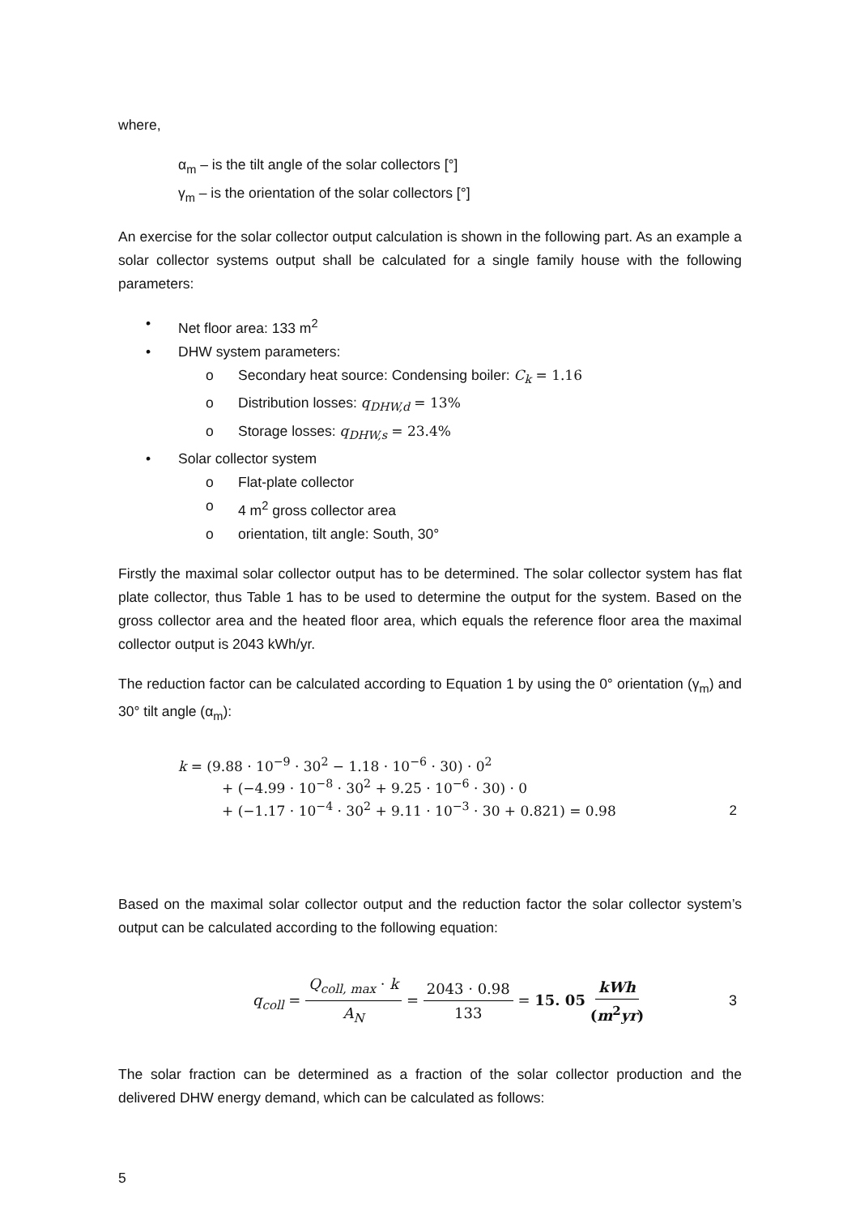where,
α<sub>m</sub> – is the tilt angle of the solar collectors [°]
γ<sub>m</sub> – is the orientation of the solar collectors [°]
An exercise for the solar collector output calculation is shown in the following part. As an example a solar collector systems output shall be calculated for a single family house with the following parameters:
• Net floor area: 133 m<sup>2</sup>
• DHW system parameters:
o Secondary heat source: Condensing boiler: C<sub>k</sub> = 1.16
o Distribution losses: q<sub>DHW,d</sub> = 13%
o Storage losses: q<sub>DHW,s</sub> = 23.4%
• Solar collector system
o Flat-plate collector
o 4 m<sup>2</sup> gross collector area
o orientation, tilt angle: South, 30°
Firstly the maximal solar collector output has to be determined. The solar collector system has flat plate collector, thus Table 1 has to be used to determine the output for the system. Based on the gross collector area and the heated floor area, which equals the reference floor area the maximal collector output is 2043 kWh/yr.
The reduction factor can be calculated according to Equation 1 by using the 0° orientation (γ<sub>m</sub>) and 30° tilt angle (α<sub>m</sub>):
k = (9.88 · 10<sup>−9</sup> · 30<sup>2</sup> − 1.18 · 10<sup>−6</sup> · 30) · 0<sup>2</sup>
+ (−4.99 · 10<sup>−8</sup> · 30<sup>2</sup> + 9.25 · 10<sup>−6</sup> · 30) · 0
+ (−1.17 · 10<sup>−4</sup> · 30<sup>2</sup> + 9.11 · 10<sup>−3</sup> · 30 + 0.821) = 0.98
2
Based on the maximal solar collector output and the reduction factor the solar collector system’s output can be calculated according to the following equation:
q<sub>coll</sub> = Q<sub>coll, max</sub> · k A<sub>N</sub> = 2043 · 0.98 133 = 15. 05 kWh (m<sup>2</sup>yr)
3
The solar fraction can be determined as a fraction of the solar collector production and the delivered DHW energy demand, which can be calculated as follows:
5